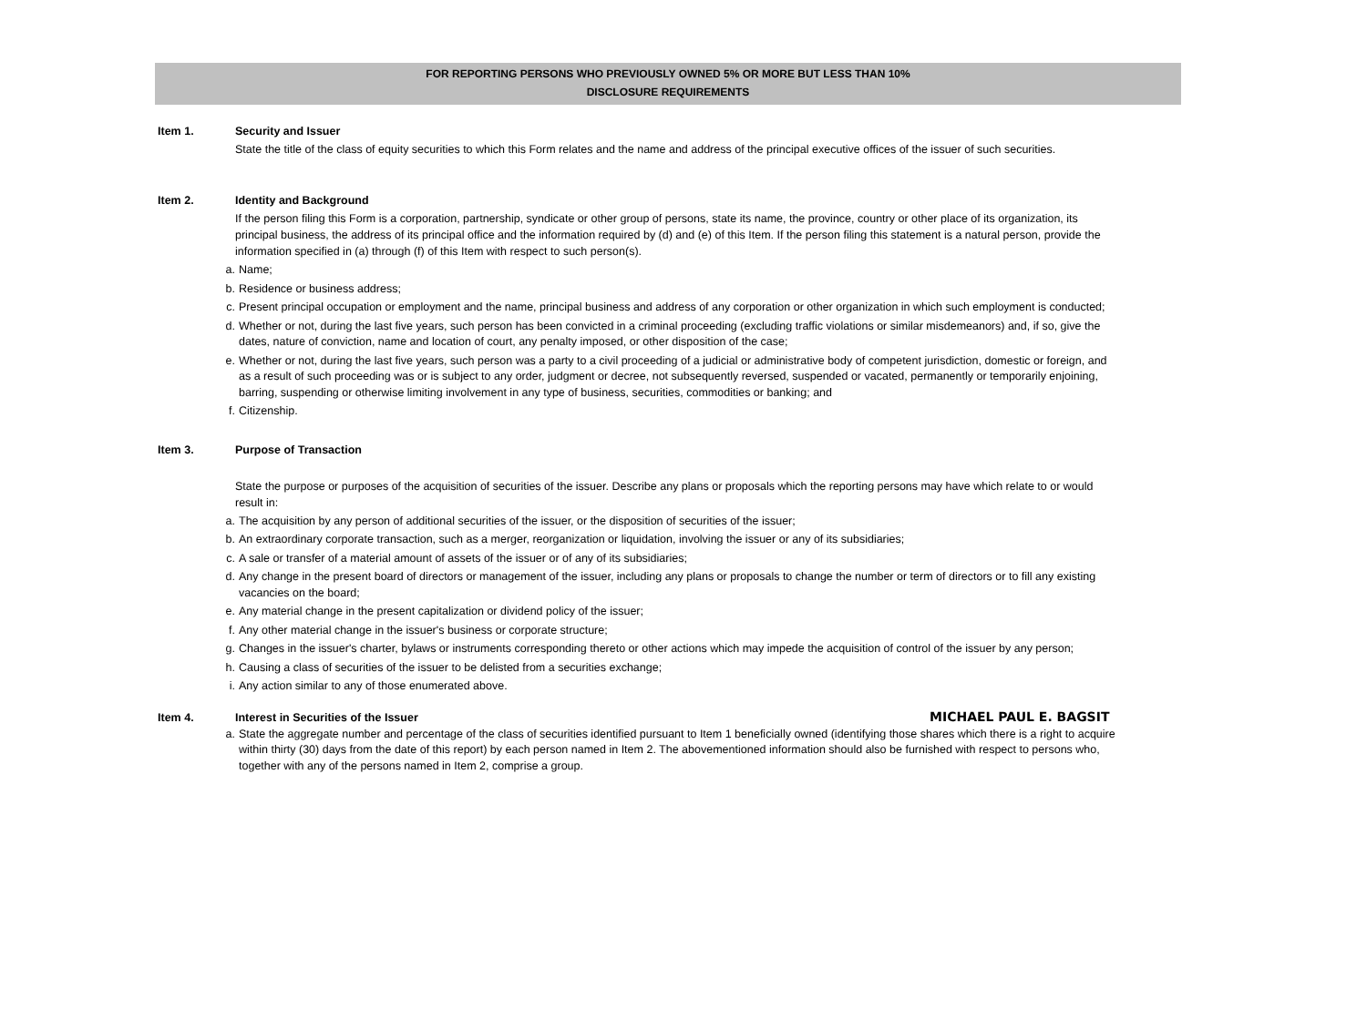FOR REPORTING PERSONS WHO PREVIOUSLY OWNED 5% OR MORE BUT LESS THAN 10%
DISCLOSURE REQUIREMENTS
Item 1. Security and Issuer
State the title of the class of equity securities to which this Form relates and the name and address of the principal executive offices of the issuer of such securities.
Item 2. Identity and Background
If the person filing this Form is a corporation, partnership, syndicate or other group of persons, state its name, the province, country or other place of its organization, its principal business, the address of its principal office and the information required by (d) and (e) of this Item. If the person filing this statement is a natural person, provide the information specified in (a) through (f) of this Item with respect to such person(s).
a. Name;
b. Residence or business address;
c. Present principal occupation or employment and the name, principal business and address of any corporation or other organization in which such employment is conducted;
d. Whether or not, during the last five years, such person has been convicted in a criminal proceeding (excluding traffic violations or similar misdemeanors) and, if so, give the dates, nature of conviction, name and location of court, any penalty imposed, or other disposition of the case;
e. Whether or not, during the last five years, such person was a party to a civil proceeding of a judicial or administrative body of competent jurisdiction, domestic or foreign, and as a result of such proceeding was or is subject to any order, judgment or decree, not subsequently reversed, suspended or vacated, permanently or temporarily enjoining, barring, suspending or otherwise limiting involvement in any type of business, securities, commodities or banking; and
f. Citizenship.
Item 3. Purpose of Transaction
State the purpose or purposes of the acquisition of securities of the issuer. Describe any plans or proposals which the reporting persons may have which relate to or would result in:
a. The acquisition by any person of additional securities of the issuer, or the disposition of securities of the issuer;
b. An extraordinary corporate transaction, such as a merger, reorganization or liquidation, involving the issuer or any of its subsidiaries;
c. A sale or transfer of a material amount of assets of the issuer or of any of its subsidiaries;
d. Any change in the present board of directors or management of the issuer, including any plans or proposals to change the number or term of directors or to fill any existing vacancies on the board;
e. Any material change in the present capitalization or dividend policy of the issuer;
f. Any other material change in the issuer's business or corporate structure;
g. Changes in the issuer's charter, bylaws or instruments corresponding thereto or other actions which may impede the acquisition of control of the issuer by any person;
h. Causing a class of securities of the issuer to be delisted from a securities exchange;
i. Any action similar to any of those enumerated above.
Item 4. Interest in Securities of the Issuer MICHAEL PAUL E. BAGSIT
a. State the aggregate number and percentage of the class of securities identified pursuant to Item 1 beneficially owned (identifying those shares which there is a right to acquire within thirty (30) days from the date of this report) by each person named in Item 2. The abovementioned information should also be furnished with respect to persons who, together with any of the persons named in Item 2, comprise a group.